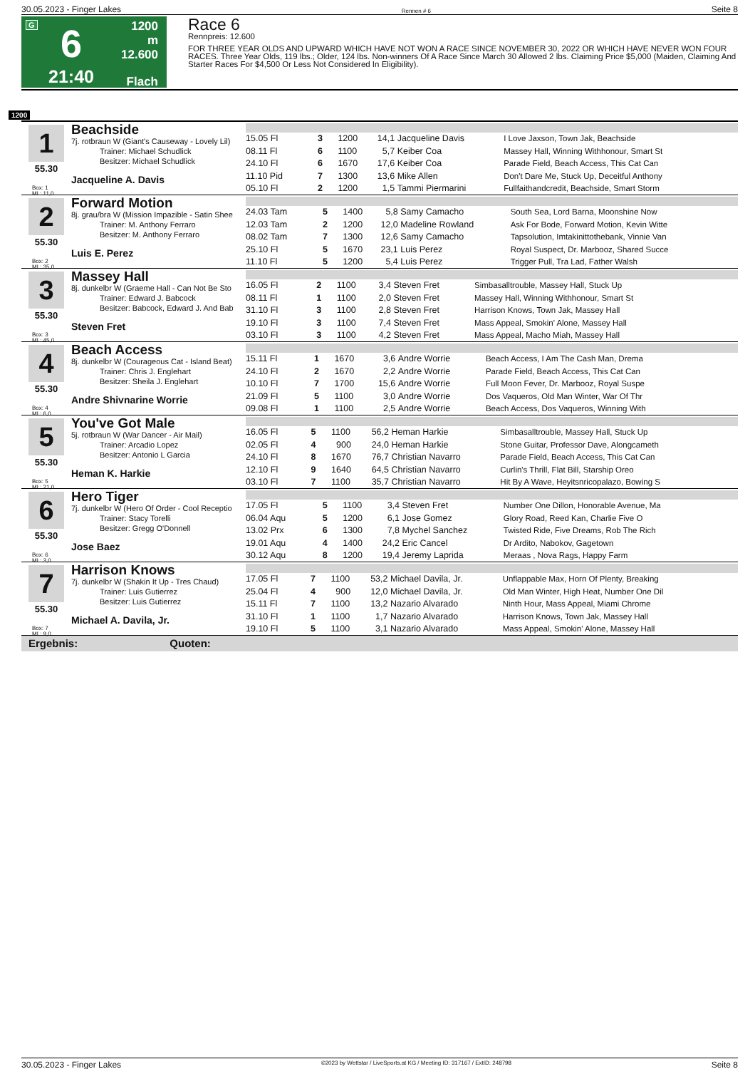30.05.2023 - Finger Lakes Rennen # 6 Seite 8
G
6
21:40
1200 m
12.600
Flach
Race 6
Rennpreis: 12.600
FOR THREE YEAR OLDS AND UPWARD WHICH HAVE NOT WON A RACE SINCE NOVEMBER 30, 2022 OR WHICH HAVE NEVER WON FOUR RACES. Three Year Olds, 119 lbs.; Older, 124 lbs. Non-winners Of A Race Since March 30 Allowed 2 lbs. Claiming Price $5,000 (Maiden, Claiming And Starter Races For $4,500 Or Less Not Considered In Eligibility).
1200
1
55.30
Box: 1
ML: 11,0
Beachside
7j. rotbraun W (Giant's Causeway - Lovely Lil)
Trainer: Michael Schudlick
Besitzer: Michael Schudlick
Jacqueline A. Davis
| 15.05 Fl | 3 | 1200 | 14,1 | Jacqueline Davis | I Love Jaxson, Town Jak, Beachside |
| 08.11 Fl | 6 | 1100 | 5,7 | Keiber Coa | Massey Hall, Winning Withhonour, Smart St |
| 24.10 Fl | 6 | 1670 | 17,6 | Keiber Coa | Parade Field, Beach Access, This Cat Can |
| 11.10 Pid | 7 | 1300 | 13,6 | Mike Allen | Don't Dare Me, Stuck Up, Deceitful Anthony |
| 05.10 Fl | 2 | 1200 | 1,5 | Tammi Piermarini | Fullfaithandcredit, Beachside, Smart Storm |
2
55.30
Box: 2
ML: 35,0
Forward Motion
8j. grau/bra W (Mission Impazible - Satin Shee
Trainer: M. Anthony Ferraro
Besitzer: M. Anthony Ferraro
Luis E. Perez
| 24.03 Tam | 5 | 1400 | 5,8 | Samy Camacho | South Sea, Lord Barna, Moonshine Now |
| 12.03 Tam | 2 | 1200 | 12,0 | Madeline Rowland | Ask For Bode, Forward Motion, Kevin Witte |
| 08.02 Tam | 7 | 1300 | 12,6 | Samy Camacho | Tapsolution, Imtakinittothebank, Vinnie Van |
| 25.10 Fl | 5 | 1670 | 23,1 | Luis Perez | Royal Suspect, Dr. Marbooz, Shared Succe |
| 11.10 Fl | 5 | 1200 | 5,4 | Luis Perez | Trigger Pull, Tra Lad, Father Walsh |
3
55.30
Box: 3
ML: 45,0
Massey Hall
8j. dunkelbr W (Graeme Hall - Can Not Be Sto
Trainer: Edward J. Babcock
Besitzer: Babcock, Edward J. And Bab
Steven Fret
| 16.05 Fl | 2 | 1100 | 3,4 | Steven Fret | Simbasalltrouble, Massey Hall, Stuck Up |
| 08.11 Fl | 1 | 1100 | 2,0 | Steven Fret | Massey Hall, Winning Withhonour, Smart St |
| 31.10 Fl | 3 | 1100 | 2,8 | Steven Fret | Harrison Knows, Town Jak, Massey Hall |
| 19.10 Fl | 3 | 1100 | 7,4 | Steven Fret | Mass Appeal, Smokin' Alone, Massey Hall |
| 03.10 Fl | 3 | 1100 | 4,2 | Steven Fret | Mass Appeal, Macho Miah, Massey Hall |
4
55.30
Box: 4
ML: 6,0
Beach Access
8j. dunkelbr W (Courageous Cat - Island Beat)
Trainer: Chris J. Englehart
Besitzer: Sheila J. Englehart
Andre Shivnarine Worrie
| 15.11 Fl | 1 | 1670 | 3,6 | Andre Worrie | Beach Access, I Am The Cash Man, Drema |
| 24.10 Fl | 2 | 1670 | 2,2 | Andre Worrie | Parade Field, Beach Access, This Cat Can |
| 10.10 Fl | 7 | 1700 | 15,6 | Andre Worrie | Full Moon Fever, Dr. Marbooz, Royal Suspe |
| 21.09 Fl | 5 | 1100 | 3,0 | Andre Worrie | Dos Vaqueros, Old Man Winter, War Of Thr |
| 09.08 Fl | 1 | 1100 | 2,5 | Andre Worrie | Beach Access, Dos Vaqueros, Winning With |
5
55.30
Box: 5
ML: 21,0
You've Got Male
5j. rotbraun W (War Dancer - Air Mail)
Trainer: Arcadio Lopez
Besitzer: Antonio L Garcia
Heman K. Harkie
| 16.05 Fl | 5 | 1100 | 56,2 | Heman Harkie | Simbasalltrouble, Massey Hall, Stuck Up |
| 02.05 Fl | 4 | 900 | 24,0 | Heman Harkie | Stone Guitar, Professor Dave, Alongcameth |
| 24.10 Fl | 8 | 1670 | 76,7 | Christian Navarro | Parade Field, Beach Access, This Cat Can |
| 12.10 Fl | 9 | 1640 | 64,5 | Christian Navarro | Curlin's Thrill, Flat Bill, Starship Oreo |
| 03.10 Fl | 7 | 1100 | 35,7 | Christian Navarro | Hit By A Wave, Heyitsnricopalazo, Bowing S |
6
55.30
Box: 6
ML: 3,0
Hero Tiger
7j. dunkelbr W (Hero Of Order - Cool Receptio
Trainer: Stacy Torelli
Besitzer: Gregg O'Donnell
Jose Baez
| 17.05 Fl | 5 | 1100 | 3,4 | Steven Fret | Number One Dillon, Honorable Avenue, Ma |
| 06.04 Aqu | 5 | 1200 | 6,1 | Jose Gomez | Glory Road, Reed Kan, Charlie Five O |
| 13.02 Prx | 6 | 1300 | 7,8 | Mychel Sanchez | Twisted Ride, Five Dreams, Rob The Rich |
| 19.01 Aqu | 4 | 1400 | 24,2 | Eric Cancel | Dr Ardito, Nabokov, Gagetown |
| 30.12 Aqu | 8 | 1200 | 19,4 | Jeremy Laprida | Meraas , Nova Rags, Happy Farm |
7
55.30
Box: 7
ML: 9,0
Harrison Knows
7j. dunkelbr W (Shakin It Up - Tres Chaud)
Trainer: Luis Gutierrez
Besitzer: Luis Gutierrez
Michael A. Davila, Jr.
| 17.05 Fl | 7 | 1100 | 53,2 | Michael Davila, Jr. | Unflappable Max, Horn Of Plenty, Breaking |
| 25.04 Fl | 4 | 900 | 12,0 | Michael Davila, Jr. | Old Man Winter, High Heat, Number One Dil |
| 15.11 Fl | 7 | 1100 | 13,2 | Nazario Alvarado | Ninth Hour, Mass Appeal, Miami Chrome |
| 31.10 Fl | 1 | 1100 | 1,7 | Nazario Alvarado | Harrison Knows, Town Jak, Massey Hall |
| 19.10 Fl | 5 | 1100 | 3,1 | Nazario Alvarado | Mass Appeal, Smokin' Alone, Massey Hall |
Ergebnis: Quoten:
30.05.2023 - Finger Lakes ©2023 by Wettstar / LiveSports.at KG / Meeting ID: 317167 / ExtID: 248798 Seite 8